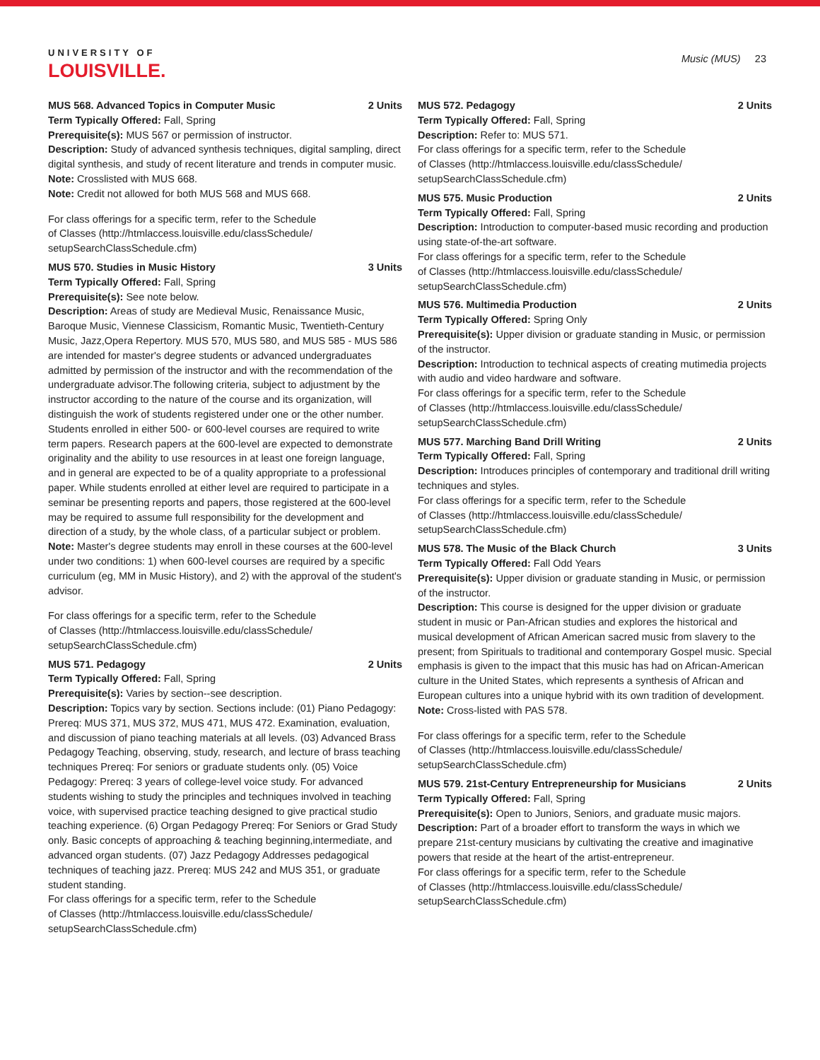UNIVERSITY OF
LOUISVILLE.
Music (MUS) 23
MUS 568. Advanced Topics in Computer Music 2 Units
Term Typically Offered: Fall, Spring
Prerequisite(s): MUS 567 or permission of instructor.
Description: Study of advanced synthesis techniques, digital sampling, direct digital synthesis, and study of recent literature and trends in computer music.
Note: Crosslisted with MUS 668.
Note: Credit not allowed for both MUS 568 and MUS 668.
For class offerings for a specific term, refer to the Schedule
of Classes (http://htmlaccess.louisville.edu/classSchedule/
setupSearchClassSchedule.cfm)
MUS 570. Studies in Music History 3 Units
Term Typically Offered: Fall, Spring
Prerequisite(s): See note below.
Description: Areas of study are Medieval Music, Renaissance Music, Baroque Music, Viennese Classicism, Romantic Music, Twentieth-Century Music, Jazz,Opera Repertory. MUS 570, MUS 580, and MUS 585 - MUS 586 are intended for master's degree students or advanced undergraduates admitted by permission of the instructor and with the recommendation of the undergraduate advisor.The following criteria, subject to adjustment by the instructor according to the nature of the course and its organization, will distinguish the work of students registered under one or the other number. Students enrolled in either 500- or 600-level courses are required to write term papers. Research papers at the 600-level are expected to demonstrate originality and the ability to use resources in at least one foreign language, and in general are expected to be of a quality appropriate to a professional paper. While students enrolled at either level are required to participate in a seminar be presenting reports and papers, those registered at the 600-level may be required to assume full responsibility for the development and direction of a study, by the whole class, of a particular subject or problem.
Note: Master's degree students may enroll in these courses at the 600-level under two conditions: 1) when 600-level courses are required by a specific curriculum (eg, MM in Music History), and 2) with the approval of the student's advisor.
For class offerings for a specific term, refer to the Schedule
of Classes (http://htmlaccess.louisville.edu/classSchedule/
setupSearchClassSchedule.cfm)
MUS 571. Pedagogy 2 Units
Term Typically Offered: Fall, Spring
Prerequisite(s): Varies by section--see description.
Description: Topics vary by section. Sections include: (01) Piano Pedagogy: Prereq: MUS 371, MUS 372, MUS 471, MUS 472. Examination, evaluation, and discussion of piano teaching materials at all levels. (03) Advanced Brass Pedagogy Teaching, observing, study, research, and lecture of brass teaching techniques Prereq: For seniors or graduate students only. (05) Voice Pedagogy: Prereq: 3 years of college-level voice study. For advanced students wishing to study the principles and techniques involved in teaching voice, with supervised practice teaching designed to give practical studio teaching experience. (6) Organ Pedagogy Prereq: For Seniors or Grad Study only. Basic concepts of approaching & teaching beginning,intermediate, and advanced organ students. (07) Jazz Pedagogy Addresses pedagogical techniques of teaching jazz. Prereq: MUS 242 and MUS 351, or graduate student standing.
For class offerings for a specific term, refer to the Schedule
of Classes (http://htmlaccess.louisville.edu/classSchedule/
setupSearchClassSchedule.cfm)
MUS 572. Pedagogy 2 Units
Term Typically Offered: Fall, Spring
Description: Refer to: MUS 571.
For class offerings for a specific term, refer to the Schedule
of Classes (http://htmlaccess.louisville.edu/classSchedule/
setupSearchClassSchedule.cfm)
MUS 575. Music Production 2 Units
Term Typically Offered: Fall, Spring
Description: Introduction to computer-based music recording and production using state-of-the-art software.
For class offerings for a specific term, refer to the Schedule
of Classes (http://htmlaccess.louisville.edu/classSchedule/
setupSearchClassSchedule.cfm)
MUS 576. Multimedia Production 2 Units
Term Typically Offered: Spring Only
Prerequisite(s): Upper division or graduate standing in Music, or permission of the instructor.
Description: Introduction to technical aspects of creating mutimedia projects with audio and video hardware and software.
For class offerings for a specific term, refer to the Schedule
of Classes (http://htmlaccess.louisville.edu/classSchedule/
setupSearchClassSchedule.cfm)
MUS 577. Marching Band Drill Writing 2 Units
Term Typically Offered: Fall, Spring
Description: Introduces principles of contemporary and traditional drill writing techniques and styles.
For class offerings for a specific term, refer to the Schedule
of Classes (http://htmlaccess.louisville.edu/classSchedule/
setupSearchClassSchedule.cfm)
MUS 578. The Music of the Black Church 3 Units
Term Typically Offered: Fall Odd Years
Prerequisite(s): Upper division or graduate standing in Music, or permission of the instructor.
Description: This course is designed for the upper division or graduate student in music or Pan-African studies and explores the historical and musical development of African American sacred music from slavery to the present; from Spirituals to traditional and contemporary Gospel music. Special emphasis is given to the impact that this music has had on African-American culture in the United States, which represents a synthesis of African and European cultures into a unique hybrid with its own tradition of development.
Note: Cross-listed with PAS 578.
For class offerings for a specific term, refer to the Schedule
of Classes (http://htmlaccess.louisville.edu/classSchedule/
setupSearchClassSchedule.cfm)
MUS 579. 21st-Century Entrepreneurship for Musicians 2 Units
Term Typically Offered: Fall, Spring
Prerequisite(s): Open to Juniors, Seniors, and graduate music majors.
Description: Part of a broader effort to transform the ways in which we prepare 21st-century musicians by cultivating the creative and imaginative powers that reside at the heart of the artist-entrepreneur.
For class offerings for a specific term, refer to the Schedule
of Classes (http://htmlaccess.louisville.edu/classSchedule/
setupSearchClassSchedule.cfm)